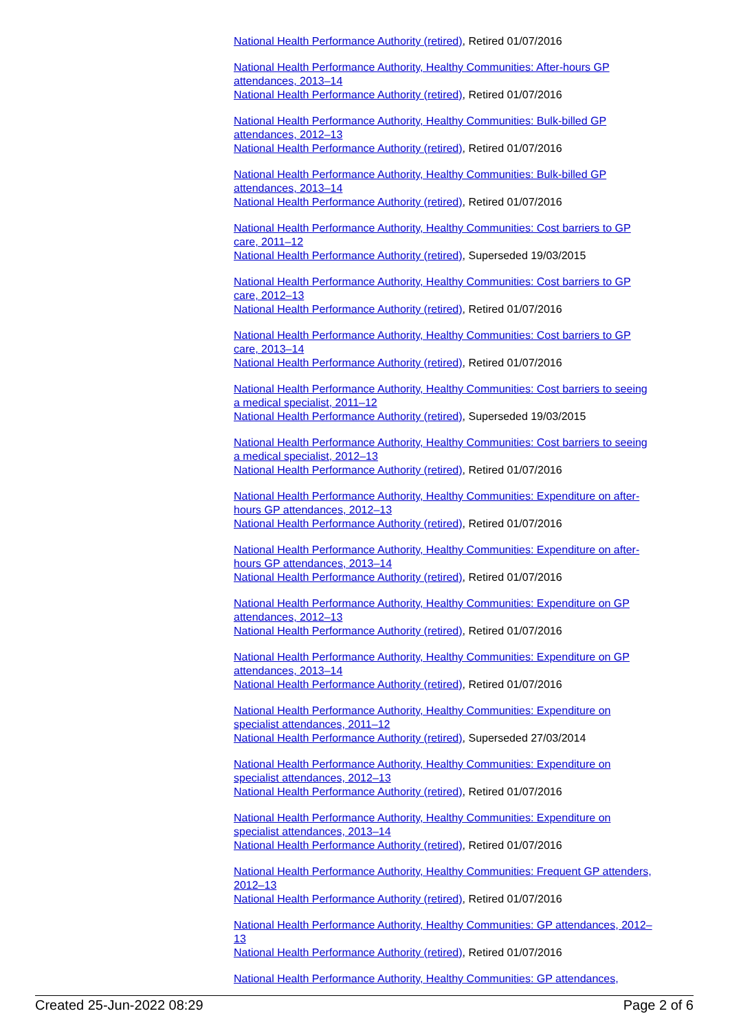National Health Performance Authority (retired), Retired 01/07/2016
National Health Performance Authority, Healthy Communities: After-hours GP attendances, 2013–14
National Health Performance Authority (retired), Retired 01/07/2016
National Health Performance Authority, Healthy Communities: Bulk-billed GP attendances, 2012–13
National Health Performance Authority (retired), Retired 01/07/2016
National Health Performance Authority, Healthy Communities: Bulk-billed GP attendances, 2013–14
National Health Performance Authority (retired), Retired 01/07/2016
National Health Performance Authority, Healthy Communities: Cost barriers to GP care, 2011–12
National Health Performance Authority (retired), Superseded 19/03/2015
National Health Performance Authority, Healthy Communities: Cost barriers to GP care, 2012–13
National Health Performance Authority (retired), Retired 01/07/2016
National Health Performance Authority, Healthy Communities: Cost barriers to GP care, 2013–14
National Health Performance Authority (retired), Retired 01/07/2016
National Health Performance Authority, Healthy Communities: Cost barriers to seeing a medical specialist, 2011–12
National Health Performance Authority (retired), Superseded 19/03/2015
National Health Performance Authority, Healthy Communities: Cost barriers to seeing a medical specialist, 2012–13
National Health Performance Authority (retired), Retired 01/07/2016
National Health Performance Authority, Healthy Communities: Expenditure on after-hours GP attendances, 2012–13
National Health Performance Authority (retired), Retired 01/07/2016
National Health Performance Authority, Healthy Communities: Expenditure on after-hours GP attendances, 2013–14
National Health Performance Authority (retired), Retired 01/07/2016
National Health Performance Authority, Healthy Communities: Expenditure on GP attendances, 2012–13
National Health Performance Authority (retired), Retired 01/07/2016
National Health Performance Authority, Healthy Communities: Expenditure on GP attendances, 2013–14
National Health Performance Authority (retired), Retired 01/07/2016
National Health Performance Authority, Healthy Communities: Expenditure on specialist attendances, 2011–12
National Health Performance Authority (retired), Superseded 27/03/2014
National Health Performance Authority, Healthy Communities: Expenditure on specialist attendances, 2012–13
National Health Performance Authority (retired), Retired 01/07/2016
National Health Performance Authority, Healthy Communities: Expenditure on specialist attendances, 2013–14
National Health Performance Authority (retired), Retired 01/07/2016
National Health Performance Authority, Healthy Communities: Frequent GP attenders, 2012–13
National Health Performance Authority (retired), Retired 01/07/2016
National Health Performance Authority, Healthy Communities: GP attendances, 2012–13
National Health Performance Authority (retired), Retired 01/07/2016
National Health Performance Authority, Healthy Communities: GP attendances,
Created 25-Jun-2022 08:29 Page 2 of 6